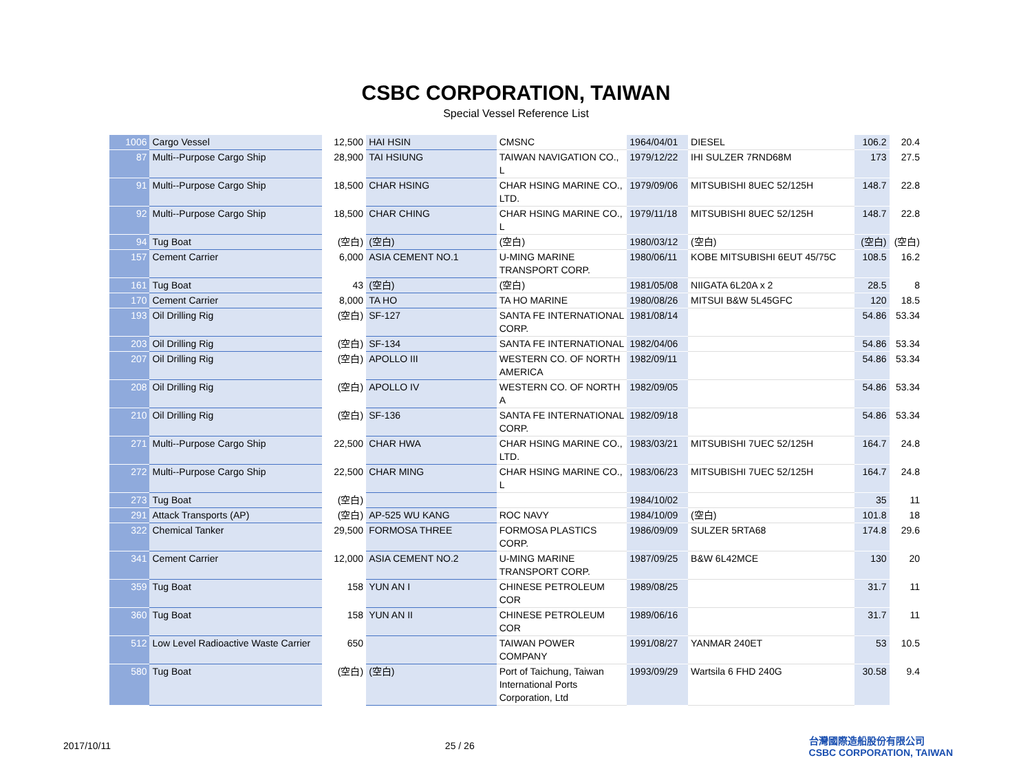CSBC CORPORATION, TAIWAN
Special Vessel Reference List
| 1006 | Cargo Vessel | 12,500 | HAI HSIN | CMSNC | 1964/04/01 | DIESEL | 106.2 | 20.4 |
| 87 | Multi--Purpose Cargo Ship | 28,900 | TAI HSIUNG | TAIWAN NAVIGATION CO., L | 1979/12/22 | IHI SULZER 7RND68M | 173 | 27.5 |
| 91 | Multi--Purpose Cargo Ship | 18,500 | CHAR HSING | CHAR HSING MARINE CO., LTD. | 1979/09/06 | MITSUBISHI 8UEC 52/125H | 148.7 | 22.8 |
| 92 | Multi--Purpose Cargo Ship | 18,500 | CHAR CHING | CHAR HSING MARINE CO., L | 1979/11/18 | MITSUBISHI 8UEC 52/125H | 148.7 | 22.8 |
| 94 | Tug Boat | (空白) | (空白) | (空白) | 1980/03/12 | (空白) | (空白) | (空白) |
| 157 | Cement Carrier | 6,000 | ASIA CEMENT NO.1 | U-MING MARINE TRANSPORT CORP. | 1980/06/11 | KOBE MITSUBISHI 6EUT 45/75C | 108.5 | 16.2 |
| 161 | Tug Boat | 43 | (空白) | (空白) | 1981/05/08 | NIIGATA 6L20A x 2 | 28.5 | 8 |
| 170 | Cement Carrier | 8,000 | TA HO | TA HO MARINE | 1980/08/26 | MITSUI B&W 5L45GFC | 120 | 18.5 |
| 193 | Oil Drilling Rig | (空白) | SF-127 | SANTA FE INTERNATIONAL CORP. | 1981/08/14 | | 54.86 | 53.34 |
| 203 | Oil Drilling Rig | (空白) | SF-134 | SANTA FE INTERNATIONAL | 1982/04/06 | | 54.86 | 53.34 |
| 207 | Oil Drilling Rig | (空白) | APOLLO III | WESTERN CO. OF NORTH AMERICA | 1982/09/11 | | 54.86 | 53.34 |
| 208 | Oil Drilling Rig | (空白) | APOLLO IV | WESTERN CO. OF NORTH A | 1982/09/05 | | 54.86 | 53.34 |
| 210 | Oil Drilling Rig | (空白) | SF-136 | SANTA FE INTERNATIONAL CORP. | 1982/09/18 | | 54.86 | 53.34 |
| 271 | Multi--Purpose Cargo Ship | 22,500 | CHAR HWA | CHAR HSING MARINE CO., LTD. | 1983/03/21 | MITSUBISHI 7UEC 52/125H | 164.7 | 24.8 |
| 272 | Multi--Purpose Cargo Ship | 22,500 | CHAR MING | CHAR HSING MARINE CO., L | 1983/06/23 | MITSUBISHI 7UEC 52/125H | 164.7 | 24.8 |
| 273 | Tug Boat | (空白) | | | 1984/10/02 | | 35 | 11 |
| 291 | Attack Transports (AP) | (空白) | AP-525 WU KANG | ROC NAVY | 1984/10/09 | (空白) | 101.8 | 18 |
| 322 | Chemical Tanker | 29,500 | FORMOSA THREE | FORMOSA PLASTICS CORP. | 1986/09/09 | SULZER 5RTA68 | 174.8 | 29.6 |
| 341 | Cement Carrier | 12,000 | ASIA CEMENT NO.2 | U-MING MARINE TRANSPORT CORP. | 1987/09/25 | B&W 6L42MCE | 130 | 20 |
| 359 | Tug Boat | 158 | YUN AN I | CHINESE PETROLEUM COR | 1989/08/25 | | 31.7 | 11 |
| 360 | Tug Boat | 158 | YUN AN II | CHINESE PETROLEUM COR | 1989/06/16 | | 31.7 | 11 |
| 512 | Low Level Radioactive Waste Carrier | 650 | | TAIWAN POWER COMPANY | 1991/08/27 | YANMAR 240ET | 53 | 10.5 |
| 580 | Tug Boat | (空白) | (空白) | Port of Taichung, Taiwan International Ports Corporation, Ltd | 1993/09/29 | Wartsila 6 FHD 240G | 30.58 | 9.4 |
2017/10/11 25 / 26
台灣國際造船股份有限公司
CSBC CORPORATION, TAIWAN